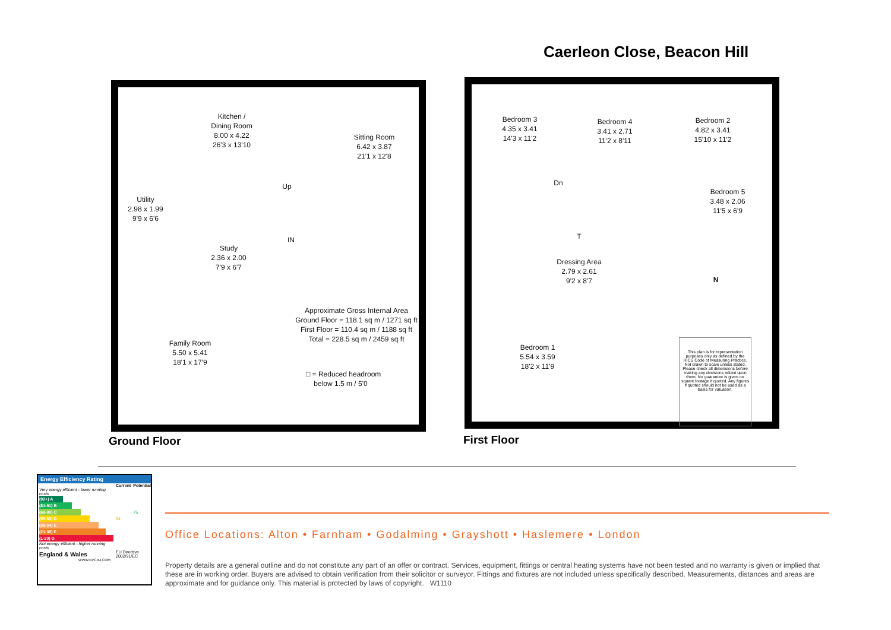Caerleon Close, Beacon Hill
Kitchen /
Dining Room
8.00 x 4.22
26'3 x 13'10
Sitting Room
6.42 x 3.87
21'1 x 12'8
Utility
2.98 x 1.99
9'9 x 6'6
Up
Study
2.36 x 2.00
7'9 x 6'7
IN
Family Room
5.50 x 5.41
18'1 x 17'9
Approximate Gross Internal Area
Ground Floor = 118.1 sq m / 1271 sq ft
First Floor = 110.4 sq m / 1188 sq ft
Total = 228.5 sq m / 2459 sq ft
□ = Reduced headroom
below 1.5 m / 5'0
Bedroom 3
4.35 x 3.41
14'3 x 11'2
Bedroom 4
3.41 x 2.71
11'2 x 8'11
Bedroom 2
4.82 x 3.41
15'10 x 11'2
Dn
Bedroom 5
3.48 x 2.06
11'5 x 6'9
T
Dressing Area
2.79 x 2.61
9'2 x 8'7
N
Bedroom 1
5.54 x 3.59
18'2 x 11'9
This plan is for representation purposes only as defined by the RICS Code of Measuring Practice. Not drawn to scale unless stated. Please check all dimensions before making any decisions reliant upon them. No guarantee is given on square footage if quoted. Any figures if quoted should not be used as a basis for valuation.
Ground Floor First Floor
Energy Efficiency Rating
| | Current | Potential |
| --- | --- | --- |
| Very energy efficient - lower running costs | | |
| (92+) A | | |
| (81-91) B | | |
| (69-80) C | | 75 |
| (55-68) D | 64 | |
| (39-54) E | | |
| (21-38) F | | |
| (1-20) G | | |
| Not energy efficient - higher running costs | | |
| England & Wales | EU Directive 2002/91/EC | |
WWW.EPC4U.COM
Office Locations: Alton • Farnham • Godalming • Grayshott • Haslemere • London
Property details are a general outline and do not constitute any part of an offer or contract. Services, equipment, fittings or central heating systems have not been tested and no warranty is given or implied that these are in working order. Buyers are advised to obtain verification from their solicitor or surveyor. Fittings and fixtures are not included unless specifically described. Measurements, distances and areas are approximate and for guidance only. This material is protected by laws of copyright. W1110